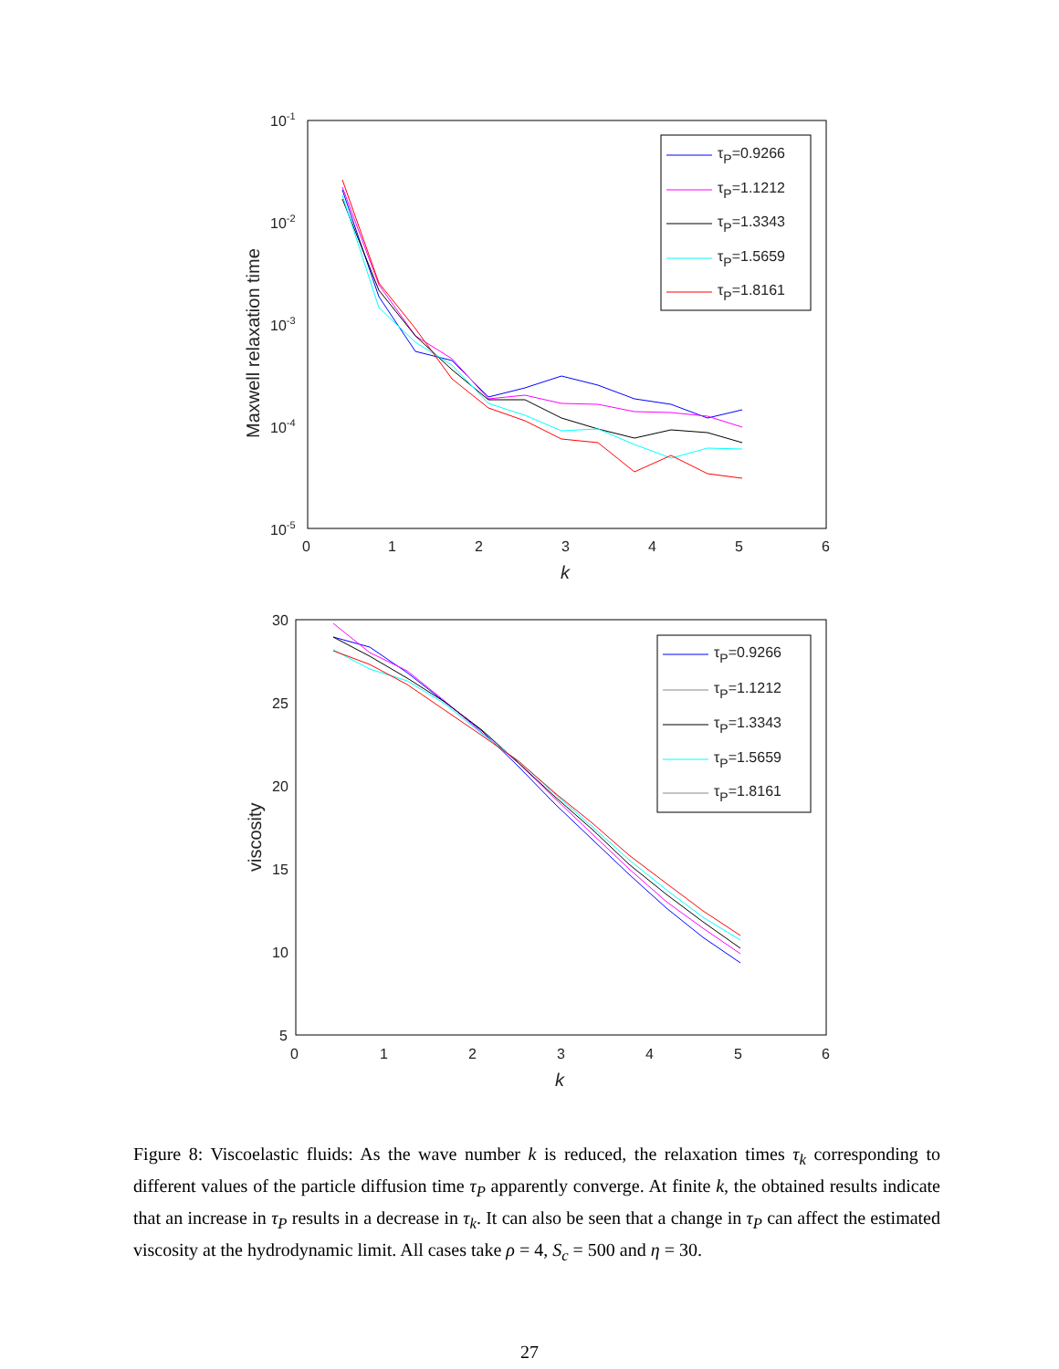10-1
10-2
10-3
10-4
10-5
0
1
2
3
4
5
6
k
Maxwell relaxation time
τP=0.9266
τP=1.1212
τP=1.3343
τP=1.5659
τP=1.8161
30
25
20
15
10
5
0
1
2
3
4
5
6
k
viscosity
τP=0.9266
τP=1.1212
τP=1.3343
τP=1.5659
τP=1.8161
Figure 8: Viscoelastic fluids: As the wave number k is reduced, the relaxation times τ<sub>k</sub> corresponding to different values of the particle diffusion time τ<sub>P</sub> apparently converge. At finite k, the obtained results indicate that an increase in τ<sub>P</sub> results in a decrease in τ<sub>k</sub>. It can also be seen that a change in τ<sub>P</sub> can affect the estimated viscosity at the hydrodynamic limit. All cases take ρ = 4, S<sub>c</sub> = 500 and η = 30.
27